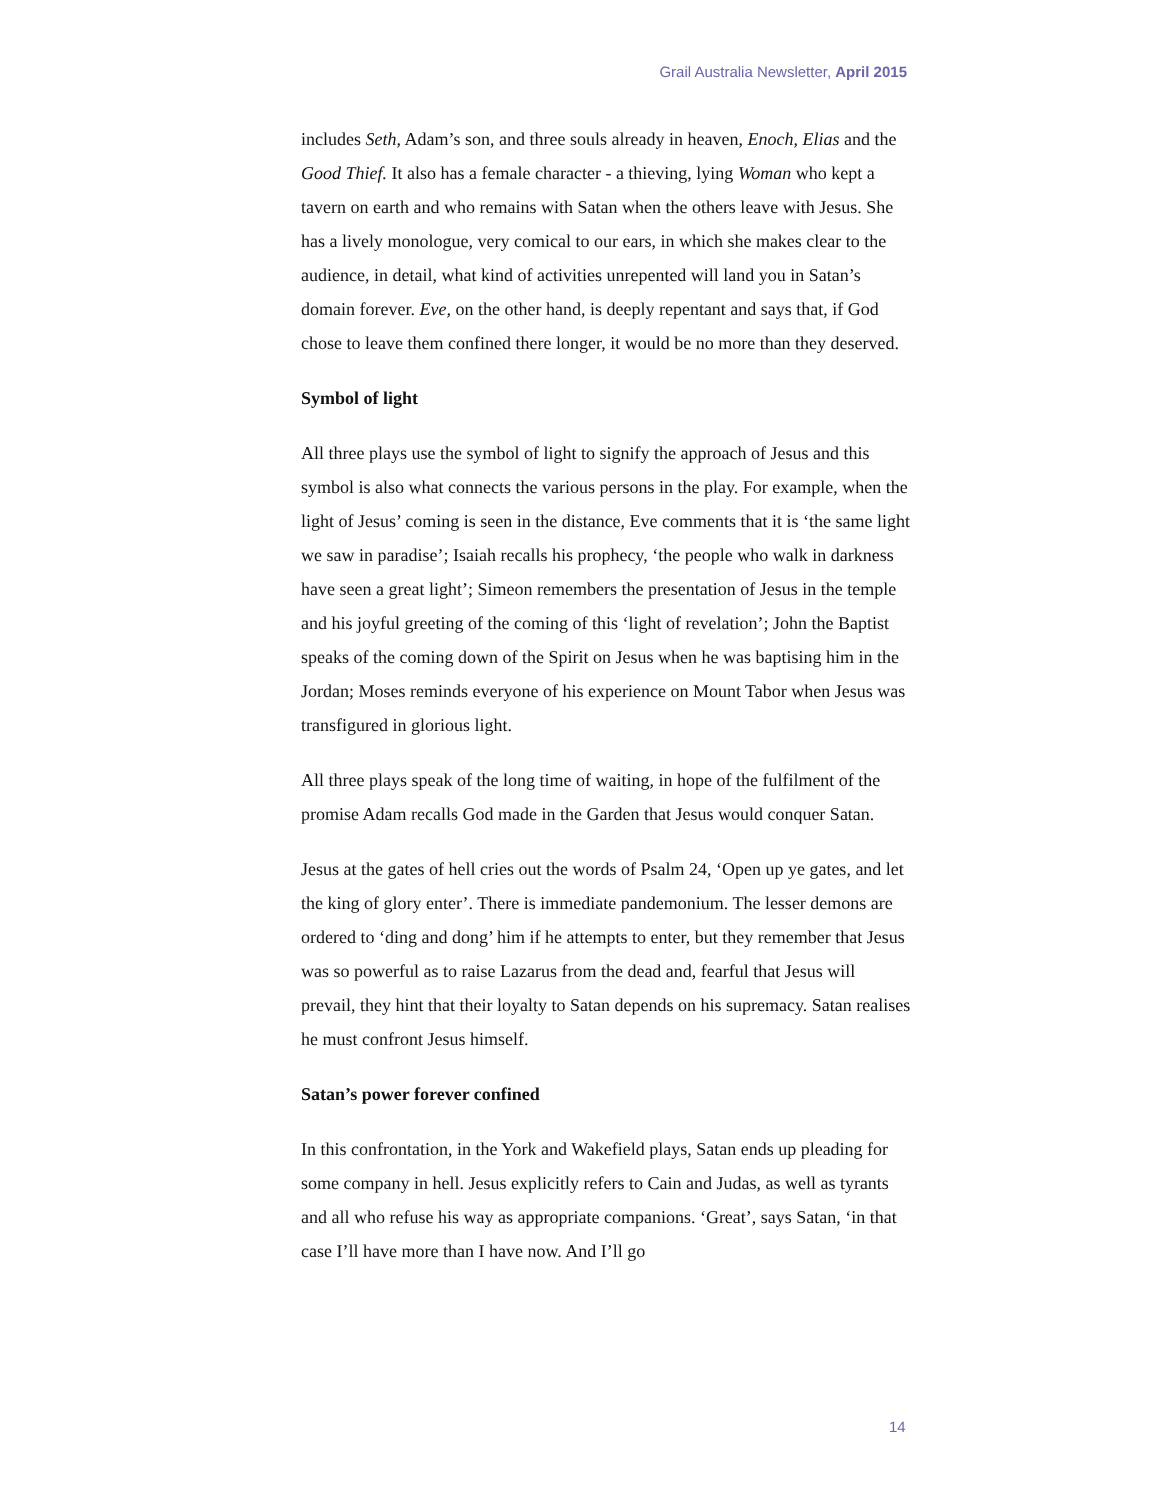Grail Australia Newsletter, April 2015
includes Seth, Adam’s son, and three souls already in heaven, Enoch, Elias and the Good Thief. It also has a female character - a thieving, lying Woman who kept a tavern on earth and who remains with Satan when the others leave with Jesus. She has a lively monologue, very comical to our ears, in which she makes clear to the audience, in detail, what kind of activities unrepented will land you in Satan’s domain forever. Eve, on the other hand, is deeply repentant and says that, if God chose to leave them confined there longer, it would be no more than they deserved.
Symbol of light
All three plays use the symbol of light to signify the approach of Jesus and this symbol is also what connects the various persons in the play. For example, when the light of Jesus’ coming is seen in the distance, Eve comments that it is ‘the same light we saw in paradise’; Isaiah recalls his prophecy, ‘the people who walk in darkness have seen a great light’; Simeon remembers the presentation of Jesus in the temple and his joyful greeting of the coming of this ‘light of revelation’; John the Baptist speaks of the coming down of the Spirit on Jesus when he was baptising him in the Jordan; Moses reminds everyone of his experience on Mount Tabor when Jesus was transfigured in glorious light.
All three plays speak of the long time of waiting, in hope of the fulfilment of the promise Adam recalls God made in the Garden that Jesus would conquer Satan.
Jesus at the gates of hell cries out the words of Psalm 24, ‘Open up ye gates, and let the king of glory enter’. There is immediate pandemonium. The lesser demons are ordered to ‘ding and dong’ him if he attempts to enter, but they remember that Jesus was so powerful as to raise Lazarus from the dead and, fearful that Jesus will prevail, they hint that their loyalty to Satan depends on his supremacy. Satan realises he must confront Jesus himself.
Satan’s power forever confined
In this confrontation, in the York and Wakefield plays, Satan ends up pleading for some company in hell. Jesus explicitly refers to Cain and Judas, as well as tyrants and all who refuse his way as appropriate companions. ‘Great’, says Satan, ‘in that case I’ll have more than I have now. And I’ll go
14